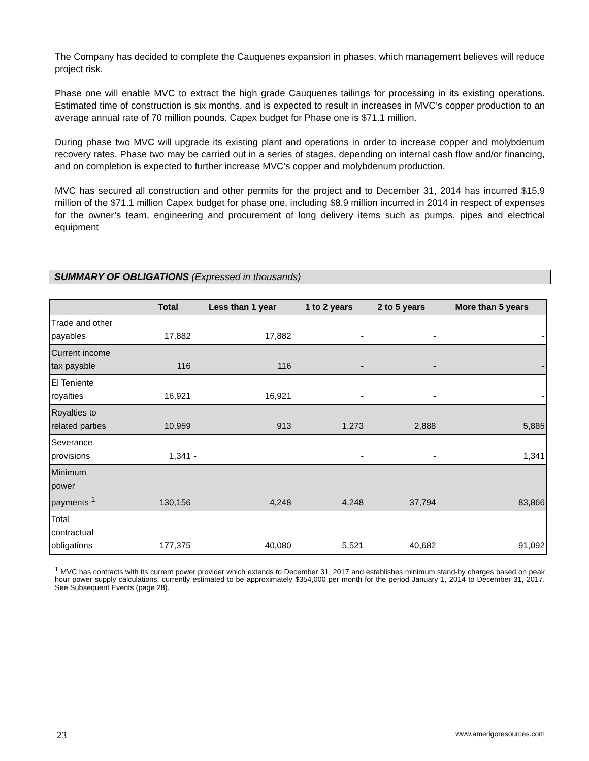The Company has decided to complete the Cauquenes expansion in phases, which management believes will reduce project risk.
Phase one will enable MVC to extract the high grade Cauquenes tailings for processing in its existing operations. Estimated time of construction is six months, and is expected to result in increases in MVC’s copper production to an average annual rate of 70 million pounds. Capex budget for Phase one is $71.1 million.
During phase two MVC will upgrade its existing plant and operations in order to increase copper and molybdenum recovery rates. Phase two may be carried out in a series of stages, depending on internal cash flow and/or financing, and on completion is expected to further increase MVC’s copper and molybdenum production.
MVC has secured all construction and other permits for the project and to December 31, 2014 has incurred $15.9 million of the $71.1 million Capex budget for phase one, including $8.9 million incurred in 2014 in respect of expenses for the owner’s team, engineering and procurement of long delivery items such as pumps, pipes and electrical equipment
SUMMARY OF OBLIGATIONS (Expressed in thousands)
| | Total | Less than 1 year | 1 to 2 years | 2 to 5 years | More than 5 years |
| --- | --- | --- | --- | --- | --- |
| Trade and other payables | 17,882 | 17,882 | - | - | - |
| Current income tax payable | 116 | 116 | - | - | - |
| El Teniente royalties | 16,921 | 16,921 | - | - | - |
| Royalties to related parties | 10,959 | 913 | 1,273 | 2,888 | 5,885 |
| Severance provisions | 1,341 | - | - | - | 1,341 |
| Minimum power payments <sup>1</sup> | 130,156 | 4,248 | 4,248 | 37,794 | 83,866 |
| Total contractual obligations | 177,375 | 40,080 | 5,521 | 40,682 | 91,092 |
<sup>1</sup> MVC has contracts with its current power provider which extends to December 31, 2017 and establishes minimum stand-by charges based on peak hour power supply calculations, currently estimated to be approximately $354,000 per month for the period January 1, 2014 to December 31, 2017. See Subsequent Events (page 28).
23 www.amerigoresources.com